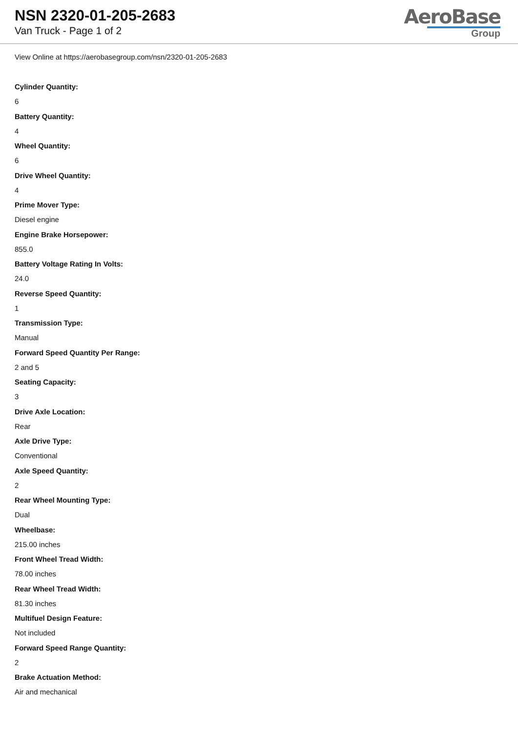NSN 2320-01-205-2683
Van Truck - Page 1 of 2
AeroBase
Group
View Online at https://aerobasegroup.com/nsn/2320-01-205-2683
Cylinder Quantity:
6
Battery Quantity:
4
Wheel Quantity:
6
Drive Wheel Quantity:
4
Prime Mover Type:
Diesel engine
Engine Brake Horsepower:
855.0
Battery Voltage Rating In Volts:
24.0
Reverse Speed Quantity:
1
Transmission Type:
Manual
Forward Speed Quantity Per Range:
2 and 5
Seating Capacity:
3
Drive Axle Location:
Rear
Axle Drive Type:
Conventional
Axle Speed Quantity:
2
Rear Wheel Mounting Type:
Dual
Wheelbase:
215.00 inches
Front Wheel Tread Width:
78.00 inches
Rear Wheel Tread Width:
81.30 inches
Multifuel Design Feature:
Not included
Forward Speed Range Quantity:
2
Brake Actuation Method:
Air and mechanical